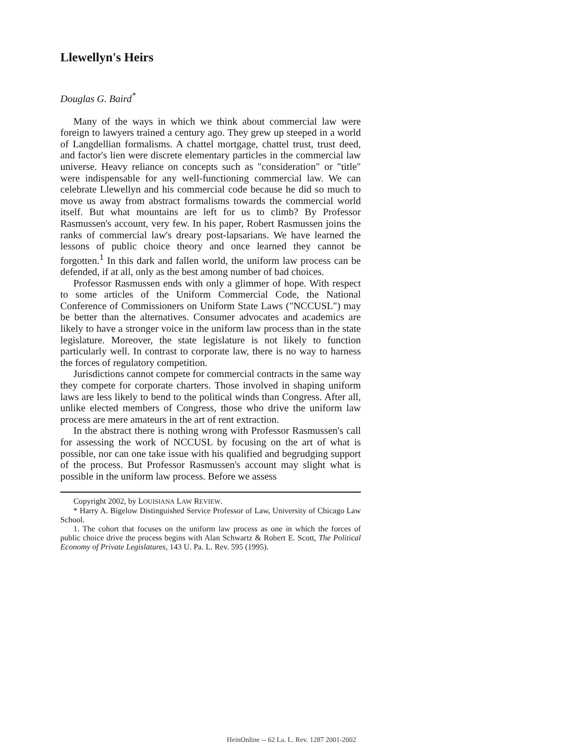Llewellyn's Heirs
Douglas G. Baird<sup>*</sup>
Many of the ways in which we think about commercial law were foreign to lawyers trained a century ago. They grew up steeped in a world of Langdellian formalisms. A chattel mortgage, chattel trust, trust deed, and factor's lien were discrete elementary particles in the commercial law universe. Heavy reliance on concepts such as "consideration" or "title" were indispensable for any well-functioning commercial law. We can celebrate Llewellyn and his commercial code because he did so much to move us away from abstract formalisms towards the commercial world itself. But what mountains are left for us to climb? By Professor Rasmussen's account, very few. In his paper, Robert Rasmussen joins the ranks of commercial law's dreary post-lapsarians. We have learned the lessons of public choice theory and once learned they cannot be forgotten.<sup>1</sup> In this dark and fallen world, the uniform law process can be defended, if at all, only as the best among number of bad choices.
Professor Rasmussen ends with only a glimmer of hope. With respect to some articles of the Uniform Commercial Code, the National Conference of Commissioners on Uniform State Laws ("NCCUSL") may be better than the alternatives. Consumer advocates and academics are likely to have a stronger voice in the uniform law process than in the state legislature. Moreover, the state legislature is not likely to function particularly well. In contrast to corporate law, there is no way to harness the forces of regulatory competition.
Jurisdictions cannot compete for commercial contracts in the same way they compete for corporate charters. Those involved in shaping uniform laws are less likely to bend to the political winds than Congress. After all, unlike elected members of Congress, those who drive the uniform law process are mere amateurs in the art of rent extraction.
In the abstract there is nothing wrong with Professor Rasmussen's call for assessing the work of NCCUSL by focusing on the art of what is possible, nor can one take issue with his qualified and begrudging support of the process. But Professor Rasmussen's account may slight what is possible in the uniform law process. Before we assess
Copyright 2002, by LOUISIANA LAW REVIEW.
* Harry A. Bigelow Distinguished Service Professor of Law, University of Chicago Law School.
1. The cohort that focuses on the uniform law process as one in which the forces of public choice drive the process begins with Alan Schwartz & Robert E. Scott, The Political Economy of Private Legislatures, 143 U. Pa. L. Rev. 595 (1995).
HeinOnline -- 62 La. L. Rev. 1287 2001-2002